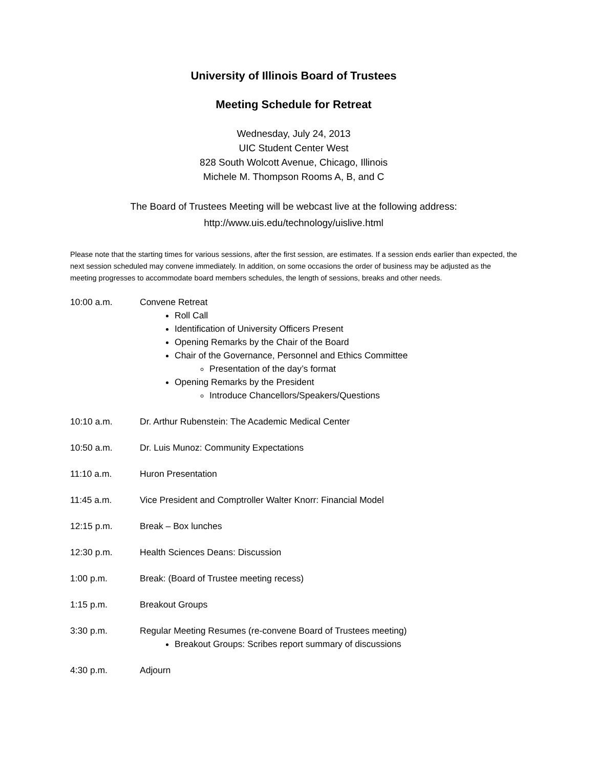University of Illinois Board of Trustees
Meeting Schedule for Retreat
Wednesday, July 24, 2013
UIC Student Center West
828 South Wolcott Avenue, Chicago, Illinois
Michele M. Thompson Rooms A, B, and C
The Board of Trustees Meeting will be webcast live at the following address:
http://www.uis.edu/technology/uislive.html
Please note that the starting times for various sessions, after the first session, are estimates. If a session ends earlier than expected, the next session scheduled may convene immediately. In addition, on some occasions the order of business may be adjusted as the meeting progresses to accommodate board members schedules, the length of sessions, breaks and other needs.
10:00 a.m. Convene Retreat
Roll Call
Identification of University Officers Present
Opening Remarks by the Chair of the Board
Chair of the Governance, Personnel and Ethics Committee
Presentation of the day’s format
Opening Remarks by the President
Introduce Chancellors/Speakers/Questions
10:10 a.m. Dr. Arthur Rubenstein: The Academic Medical Center
10:50 a.m. Dr. Luis Munoz: Community Expectations
11:10 a.m. Huron Presentation
11:45 a.m. Vice President and Comptroller Walter Knorr: Financial Model
12:15 p.m. Break – Box lunches
12:30 p.m. Health Sciences Deans: Discussion
1:00 p.m. Break: (Board of Trustee meeting recess)
1:15 p.m. Breakout Groups
3:30 p.m. Regular Meeting Resumes (re-convene Board of Trustees meeting)
Breakout Groups: Scribes report summary of discussions
4:30 p.m. Adjourn